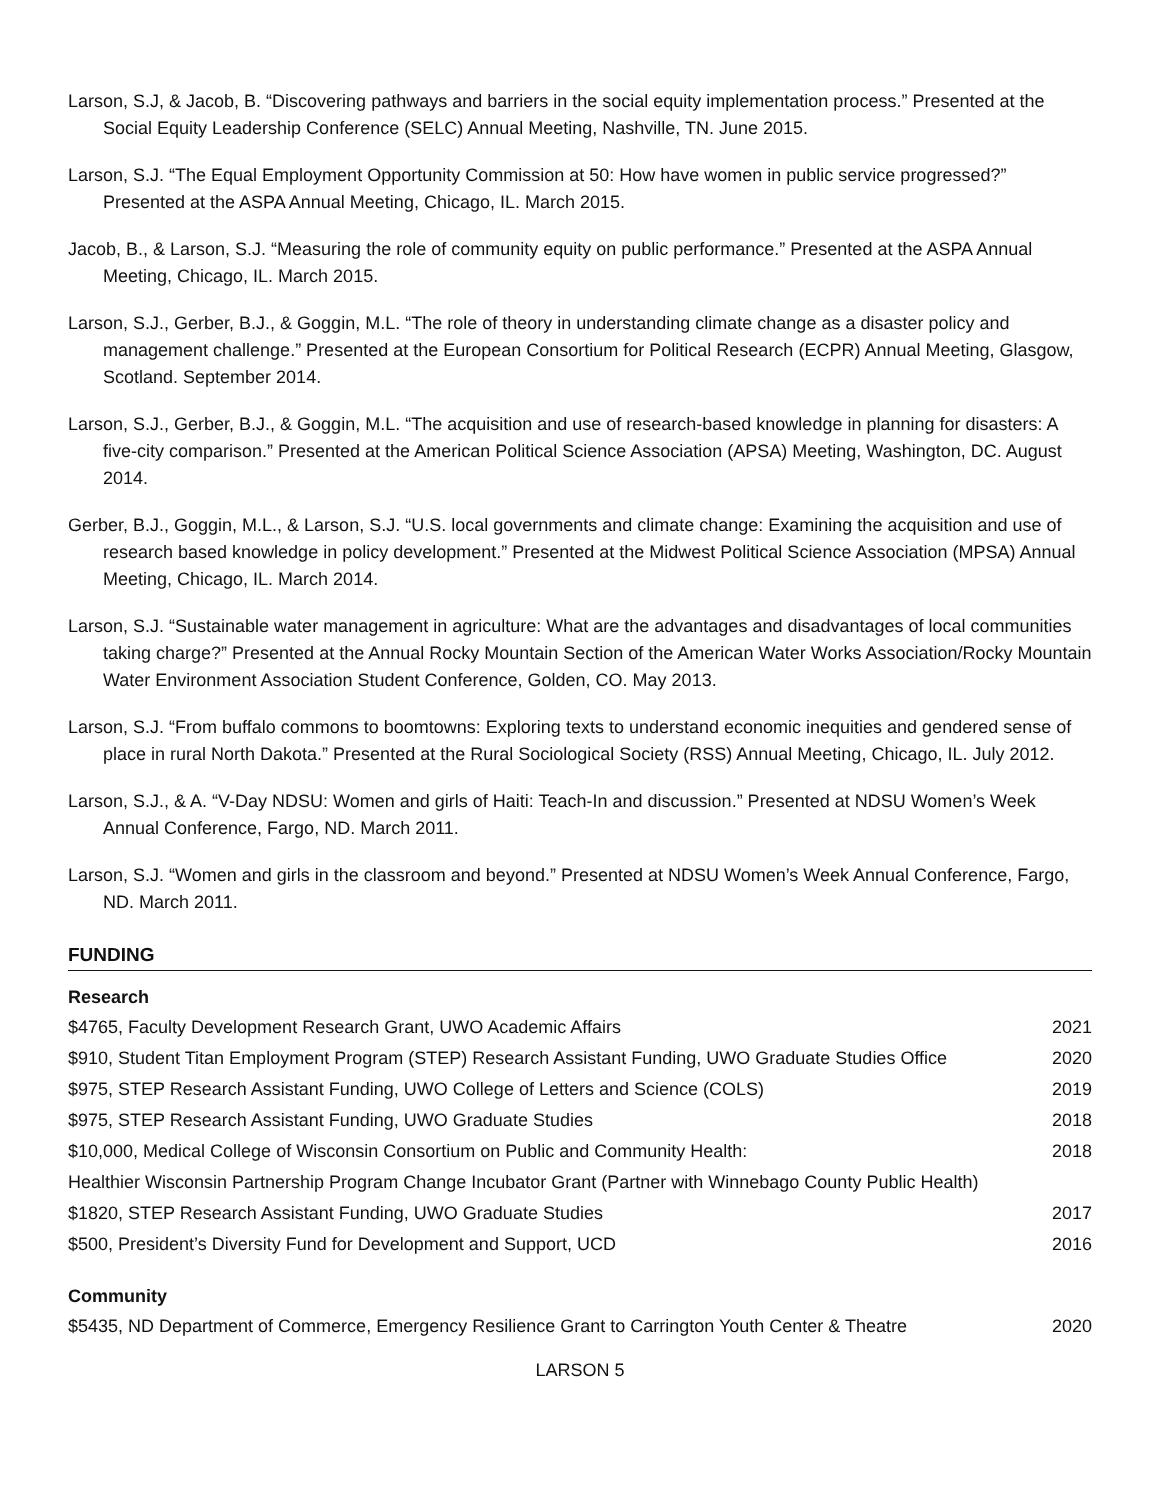Larson, S.J, & Jacob, B. “Discovering pathways and barriers in the social equity implementation process.” Presented at the Social Equity Leadership Conference (SELC) Annual Meeting, Nashville, TN. June 2015.
Larson, S.J. “The Equal Employment Opportunity Commission at 50: How have women in public service progressed?” Presented at the ASPA Annual Meeting, Chicago, IL. March 2015.
Jacob, B., & Larson, S.J. “Measuring the role of community equity on public performance.” Presented at the ASPA Annual Meeting, Chicago, IL. March 2015.
Larson, S.J., Gerber, B.J., & Goggin, M.L. “The role of theory in understanding climate change as a disaster policy and management challenge.” Presented at the European Consortium for Political Research (ECPR) Annual Meeting, Glasgow, Scotland. September 2014.
Larson, S.J., Gerber, B.J., & Goggin, M.L. “The acquisition and use of research-based knowledge in planning for disasters: A five-city comparison.” Presented at the American Political Science Association (APSA) Meeting, Washington, DC. August 2014.
Gerber, B.J., Goggin, M.L., & Larson, S.J. “U.S. local governments and climate change: Examining the acquisition and use of research based knowledge in policy development.” Presented at the Midwest Political Science Association (MPSA) Annual Meeting, Chicago, IL. March 2014.
Larson, S.J. “Sustainable water management in agriculture: What are the advantages and disadvantages of local communities taking charge?” Presented at the Annual Rocky Mountain Section of the American Water Works Association/Rocky Mountain Water Environment Association Student Conference, Golden, CO. May 2013.
Larson, S.J. “From buffalo commons to boomtowns: Exploring texts to understand economic inequities and gendered sense of place in rural North Dakota.” Presented at the Rural Sociological Society (RSS) Annual Meeting, Chicago, IL. July 2012.
Larson, S.J., & A. “V-Day NDSU: Women and girls of Haiti: Teach-In and discussion.” Presented at NDSU Women’s Week Annual Conference, Fargo, ND. March 2011.
Larson, S.J. “Women and girls in the classroom and beyond.” Presented at NDSU Women’s Week Annual Conference, Fargo, ND. March 2011.
FUNDING
Research
| $4765, Faculty Development Research Grant, UWO Academic Affairs | 2021 |
| $910, Student Titan Employment Program (STEP) Research Assistant Funding, UWO Graduate Studies Office | 2020 |
| $975, STEP Research Assistant Funding, UWO College of Letters and Science (COLS) | 2019 |
| $975, STEP Research Assistant Funding, UWO Graduate Studies | 2018 |
| $10,000, Medical College of Wisconsin Consortium on Public and Community Health: | 2018 |
| Healthier Wisconsin Partnership Program Change Incubator Grant (Partner with Winnebago County Public Health) | |
| $1820, STEP Research Assistant Funding, UWO Graduate Studies | 2017 |
| $500, President’s Diversity Fund for Development and Support, UCD | 2016 |
Community
| $5435, ND Department of Commerce, Emergency Resilience Grant to Carrington Youth Center & Theatre | 2020 |
LARSON 5